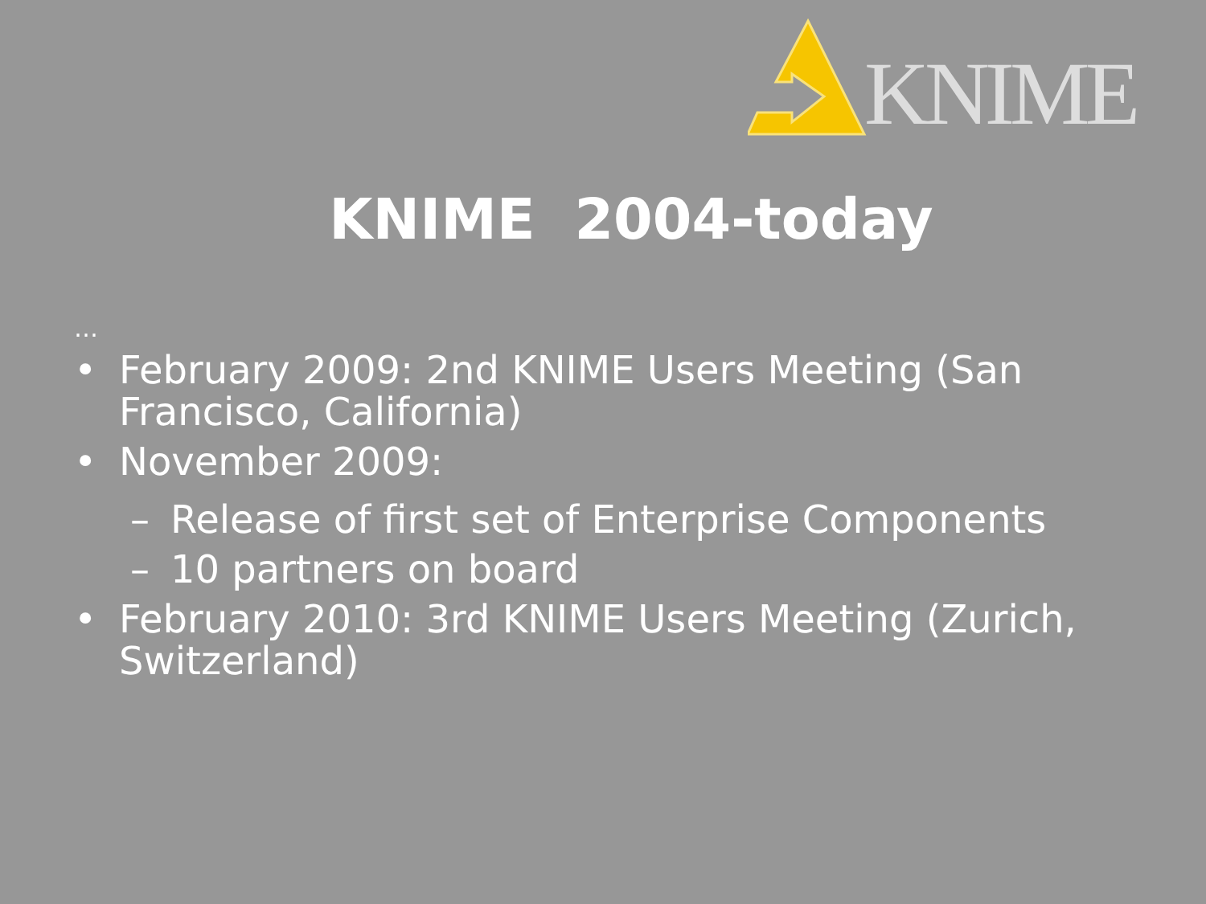KNIME
KNIME 2004-today
…
• February 2009: 2nd KNIME Users Meeting (San Francisco, California)
• November 2009:
– Release of first set of Enterprise Components
– 10 partners on board
• February 2010: 3rd KNIME Users Meeting (Zurich, Switzerland)